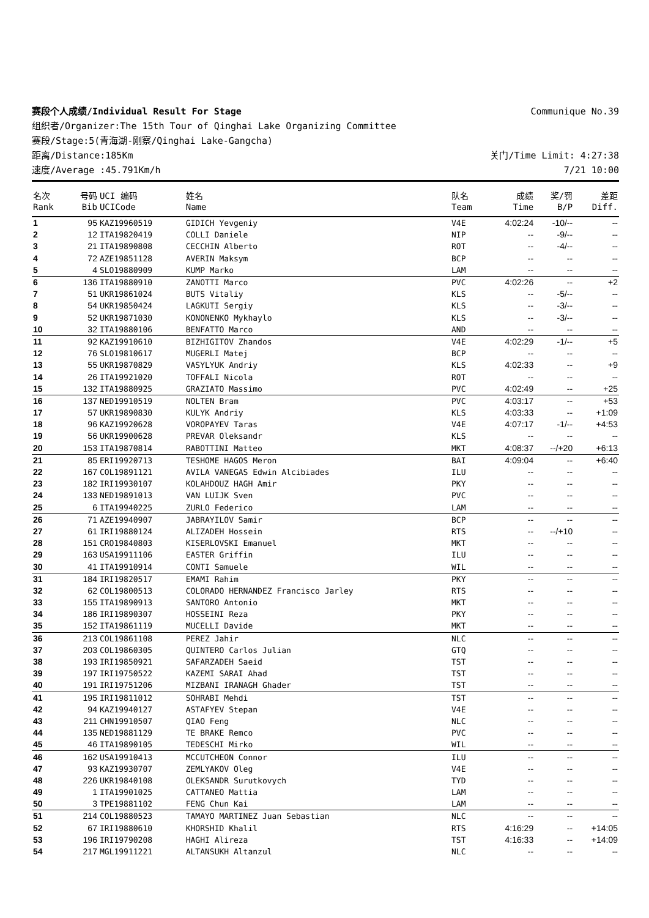赛段个人成绩/Individual Result For Stage Communique No.39
组织者/Organizer:The 15th Tour of Qinghai Lake Organizing Committee
赛段/Stage:5(青海湖-刚察/Qinghai Lake-Gangcha)
距离/Distance:185Km 关门/Time Limit: 4:27:38
速度/Average :45.791Km/h 7/21 10:00
| 名次 Rank | 号码 Bib | UCI 编码 UCICode | 姓名 Name | 队名 Team | 成绩 Time | 奖/罚 B/P | 差距 Diff. |
| --- | --- | --- | --- | --- | --- | --- | --- |
| 1 | 95 | KAZ19960519 | GIDICH Yevgeniy | V4E | 4:02:24 | -10/-- | -- |
| 2 | 12 | ITA19820419 | COLLI Daniele | NIP | -- | -9/-- | -- |
| 3 | 21 | ITA19890808 | CECCHIN Alberto | ROT | -- | -4/-- | -- |
| 4 | 72 | AZE19851128 | AVERIN Maksym | BCP | -- | -- | -- |
| 5 | 4 | SLO19880909 | KUMP Marko | LAM | -- | -- | -- |
| 6 | 136 | ITA19880910 | ZANOTTI Marco | PVC | 4:02:26 | -- | +2 |
| 7 | 51 | UKR19861024 | BUTS Vitaliy | KLS | -- | -5/-- | -- |
| 8 | 54 | UKR19850424 | LAGKUTI Sergiy | KLS | -- | -3/-- | -- |
| 9 | 52 | UKR19871030 | KONONENKO Mykhaylo | KLS | -- | -3/-- | -- |
| 10 | 32 | ITA19880106 | BENFATTO Marco | AND | -- | -- | -- |
| 11 | 92 | KAZ19910610 | BIZHIGITOV Zhandos | V4E | 4:02:29 | -1/-- | +5 |
| 12 | 76 | SLO19810617 | MUGERLI Matej | BCP | -- | -- | -- |
| 13 | 55 | UKR19870829 | VASYLYUK Andriy | KLS | 4:02:33 | -- | +9 |
| 14 | 26 | ITA19921020 | TOFFALI Nicola | ROT | -- | -- | -- |
| 15 | 132 | ITA19880925 | GRAZIATO Massimo | PVC | 4:02:49 | -- | +25 |
| 16 | 137 | NED19910519 | NOLTEN Bram | PVC | 4:03:17 | -- | +53 |
| 17 | 57 | UKR19890830 | KULYK Andriy | KLS | 4:03:33 | -- | +1:09 |
| 18 | 96 | KAZ19920628 | VOROPAYEV Taras | V4E | 4:07:17 | -1/-- | +4:53 |
| 19 | 56 | UKR19900628 | PREVAR Oleksandr | KLS | -- | -- | -- |
| 20 | 153 | ITA19870814 | RABOTTINI Matteo | MKT | 4:08:37 | --/+20 | +6:13 |
| 21 | 85 | ERI19920713 | TESHOME HAGOS Meron | BAI | 4:09:04 | -- | +6:40 |
| 22 | 167 | COL19891121 | AVILA VANEGAS Edwin Alcibiades | ILU | -- | -- | -- |
| 23 | 182 | IRI19930107 | KOLAHDOUZ HAGH Amir | PKY | -- | -- | -- |
| 24 | 133 | NED19891013 | VAN LUIJK Sven | PVC | -- | -- | -- |
| 25 | 6 | ITA19940225 | ZURLO Federico | LAM | -- | -- | -- |
| 26 | 71 | AZE19940907 | JABRAYILOV Samir | BCP | -- | -- | -- |
| 27 | 61 | IRI19880124 | ALIZADEH Hossein | RTS | -- | --/+10 | -- |
| 28 | 151 | CRO19840803 | KISERLOVSKI Emanuel | MKT | -- | -- | -- |
| 29 | 163 | USA19911106 | EASTER Griffin | ILU | -- | -- | -- |
| 30 | 41 | ITA19910914 | CONTI Samuele | WIL | -- | -- | -- |
| 31 | 184 | IRI19820517 | EMAMI Rahim | PKY | -- | -- | -- |
| 32 | 62 | COL19800513 | COLORADO HERNANDEZ Francisco Jarley | RTS | -- | -- | -- |
| 33 | 155 | ITA19890913 | SANTORO Antonio | MKT | -- | -- | -- |
| 34 | 186 | IRI19890307 | HOSSEINI Reza | PKY | -- | -- | -- |
| 35 | 152 | ITA19861119 | MUCELLI Davide | MKT | -- | -- | -- |
| 36 | 213 | COL19861108 | PEREZ Jahir | NLC | -- | -- | -- |
| 37 | 203 | COL19860305 | QUINTERO Carlos Julian | GTQ | -- | -- | -- |
| 38 | 193 | IRI19850921 | SAFARZADEH Saeid | TST | -- | -- | -- |
| 39 | 197 | IRI19750522 | KAZEMI SARAI Ahad | TST | -- | -- | -- |
| 40 | 191 | IRI19751206 | MIZBANI IRANAGH Ghader | TST | -- | -- | -- |
| 41 | 195 | IRI19811012 | SOHRABI Mehdi | TST | -- | -- | -- |
| 42 | 94 | KAZ19940127 | ASTAFYEV Stepan | V4E | -- | -- | -- |
| 43 | 211 | CHN19910507 | QIAO Feng | NLC | -- | -- | -- |
| 44 | 135 | NED19881129 | TE BRAKE Remco | PVC | -- | -- | -- |
| 45 | 46 | ITA19890105 | TEDESCHI Mirko | WIL | -- | -- | -- |
| 46 | 162 | USA19910413 | MCCUTCHEON Connor | ILU | -- | -- | -- |
| 47 | 93 | KAZ19930707 | ZEMLYAKOV Oleg | V4E | -- | -- | -- |
| 48 | 226 | UKR19840108 | OLEKSANDR Surutkovych | TYD | -- | -- | -- |
| 49 | 1 | ITA19901025 | CATTANEO Mattia | LAM | -- | -- | -- |
| 50 | 3 | TPE19881102 | FENG Chun Kai | LAM | -- | -- | -- |
| 51 | 214 | COL19880523 | TAMAYO MARTINEZ Juan Sebastian | NLC | -- | -- | -- |
| 52 | 67 | IRI19880610 | KHORSHID Khalil | RTS | 4:16:29 | -- | +14:05 |
| 53 | 196 | IRI19790208 | HAGHI Alireza | TST | 4:16:33 | -- | +14:09 |
| 54 | 217 | MGL19911221 | ALTANSUKH Altanzul | NLC | -- | -- | -- |